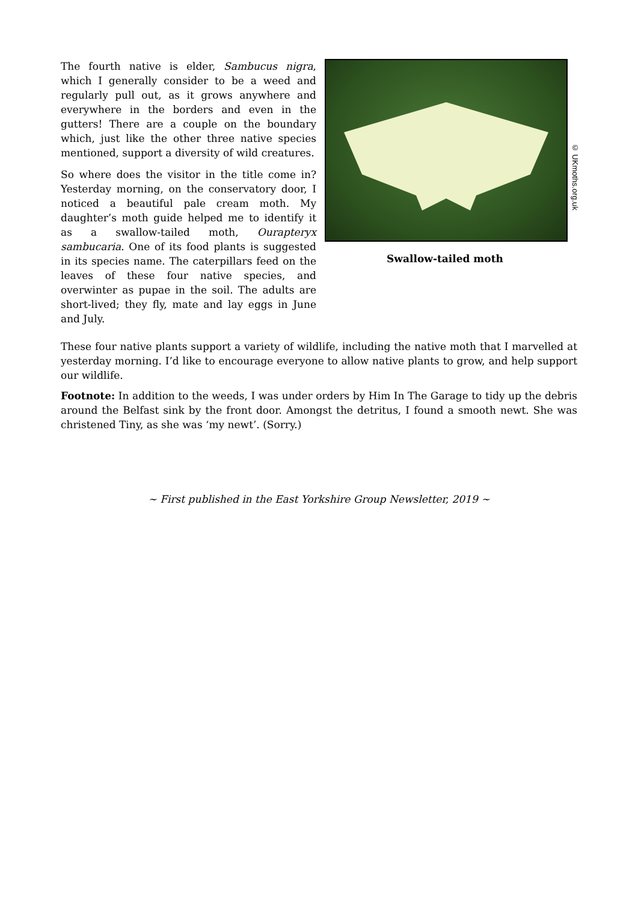The fourth native is elder, Sambucus nigra, which I generally consider to be a weed and regularly pull out, as it grows anywhere and everywhere in the borders and even in the gutters! There are a couple on the boundary which, just like the other three native species mentioned, support a diversity of wild creatures.
So where does the visitor in the title come in? Yesterday morning, on the conservatory door, I noticed a beautiful pale cream moth. My daughter’s moth guide helped me to identify it as a swallow-tailed moth, Ourapteryx sambucaria. One of its food plants is suggested in its species name. The caterpillars feed on the leaves of these four native species, and overwinter as pupae in the soil. The adults are short-lived; they fly, mate and lay eggs in June and July.
© UKmoths.org.uk
Swallow-tailed moth
These four native plants support a variety of wildlife, including the native moth that I marvelled at yesterday morning. I’d like to encourage everyone to allow native plants to grow, and help support our wildlife.
Footnote: In addition to the weeds, I was under orders by Him In The Garage to tidy up the debris around the Belfast sink by the front door. Amongst the detritus, I found a smooth newt. She was christened Tiny, as she was ‘my newt’. (Sorry.)
~ First published in the East Yorkshire Group Newsletter, 2019 ~